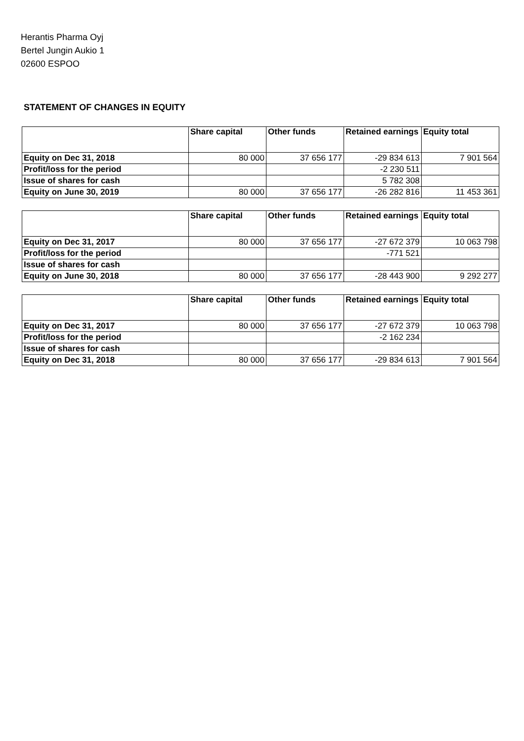Herantis Pharma Oyj
Bertel Jungin Aukio 1
02600 ESPOO
STATEMENT OF CHANGES IN EQUITY
| | Share capital | Other funds | Retained earnings | Equity total |
| --- | --- | --- | --- | --- |
| Equity on Dec 31, 2018 | 80 000 | 37 656 177 | -29 834 613 | 7 901 564 |
| Profit/loss for the period | | | -2 230 511 | |
| Issue of shares for cash | | | 5 782 308 | |
| Equity on June 30, 2019 | 80 000 | 37 656 177 | -26 282 816 | 11 453 361 |
| | Share capital | Other funds | Retained earnings | Equity total |
| --- | --- | --- | --- | --- |
| Equity on Dec 31, 2017 | 80 000 | 37 656 177 | -27 672 379 | 10 063 798 |
| Profit/loss for the period | | | -771 521 | |
| Issue of shares for cash | | | | |
| Equity on June 30, 2018 | 80 000 | 37 656 177 | -28 443 900 | 9 292 277 |
| | Share capital | Other funds | Retained earnings | Equity total |
| --- | --- | --- | --- | --- |
| Equity on Dec 31, 2017 | 80 000 | 37 656 177 | -27 672 379 | 10 063 798 |
| Profit/loss for the period | | | -2 162 234 | |
| Issue of shares for cash | | | | |
| Equity on Dec 31, 2018 | 80 000 | 37 656 177 | -29 834 613 | 7 901 564 |